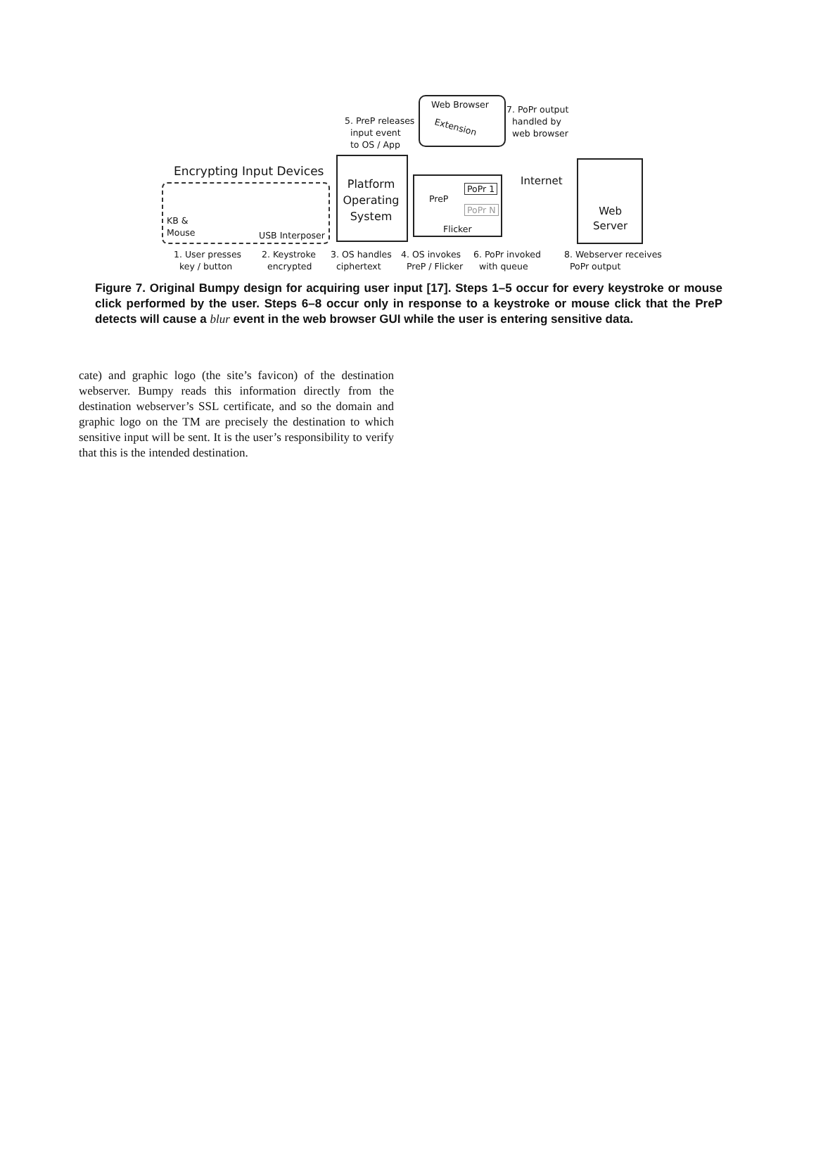Web Browser
Extension
5. PreP releases
input event
to OS / App
7. PoPr output
handled by
web browser
Encrypting Input Devices
KB &
Mouse
USB Interposer
Platform Operating System
PreP
PoPr 1
PoPr N
Flicker
Internet
Web
Server
1. User presses
key / button
2. Keystroke
encrypted
3. OS handles
ciphertext
4. OS invokes
PreP / Flicker
6. PoPr invoked
with queue
8. Webserver receives
PoPr output
Figure 7. Original Bumpy design for acquiring user input [17]. Steps 1–5 occur for every keystroke or mouse click performed by the user. Steps 6–8 occur only in response to a keystroke or mouse click that the PreP detects will cause a blur event in the web browser GUI while the user is entering sensitive data.
cate) and graphic logo (the site’s favicon) of the destination webserver. Bumpy reads this information directly from the destination webserver’s SSL certificate, and so the domain and graphic logo on the TM are precisely the destination to which sensitive input will be sent. It is the user’s responsibility to verify that this is the intended destination.